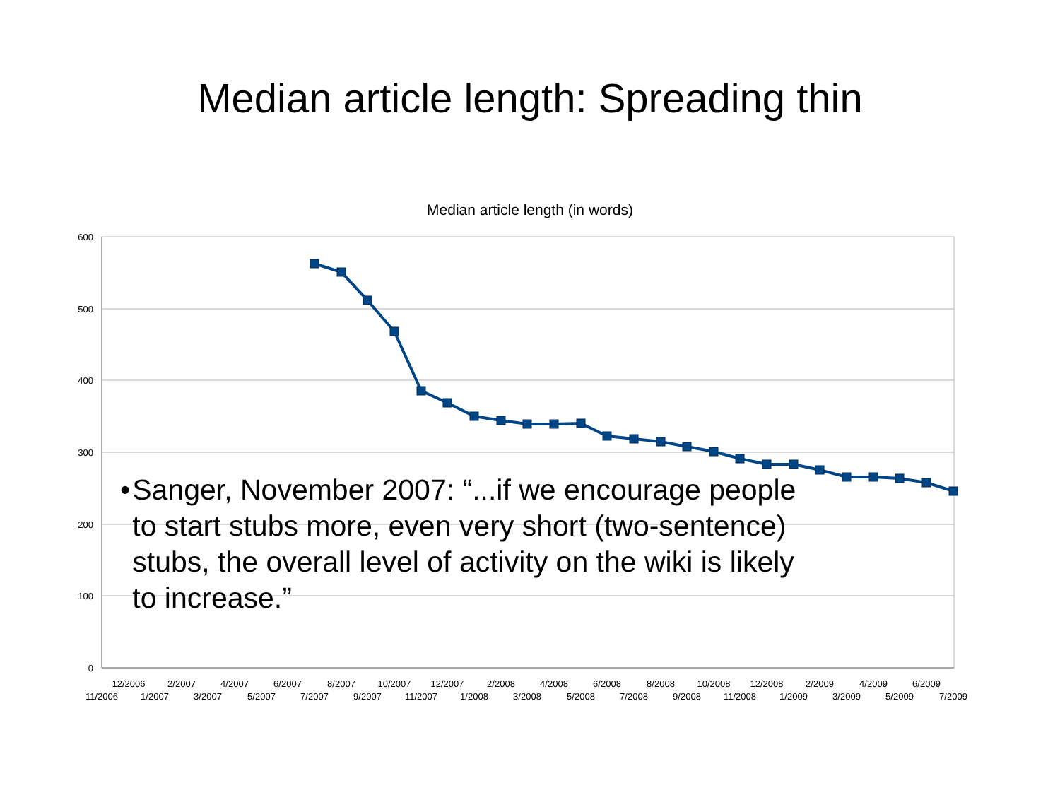Median article length: Spreading thin
Median article length (in words)
600
500
400
300
200
100
0
12/2006
2/2007
4/2007
6/2007
8/2007
10/2007
12/2007
2/2008
4/2008
6/2008
8/2008
10/2008
12/2008
2/2009
4/2009
6/2009
11/2006
1/2007
3/2007
5/2007
7/2007
9/2007
11/2007
1/2008
3/2008
5/2008
7/2008
9/2008
11/2008
1/2009
3/2009
5/2009
7/2009
• Sanger, November 2007: “...if we encourage people to start stubs more, even very short (two-sentence) stubs, the overall level of activity on the wiki is likely to increase.”